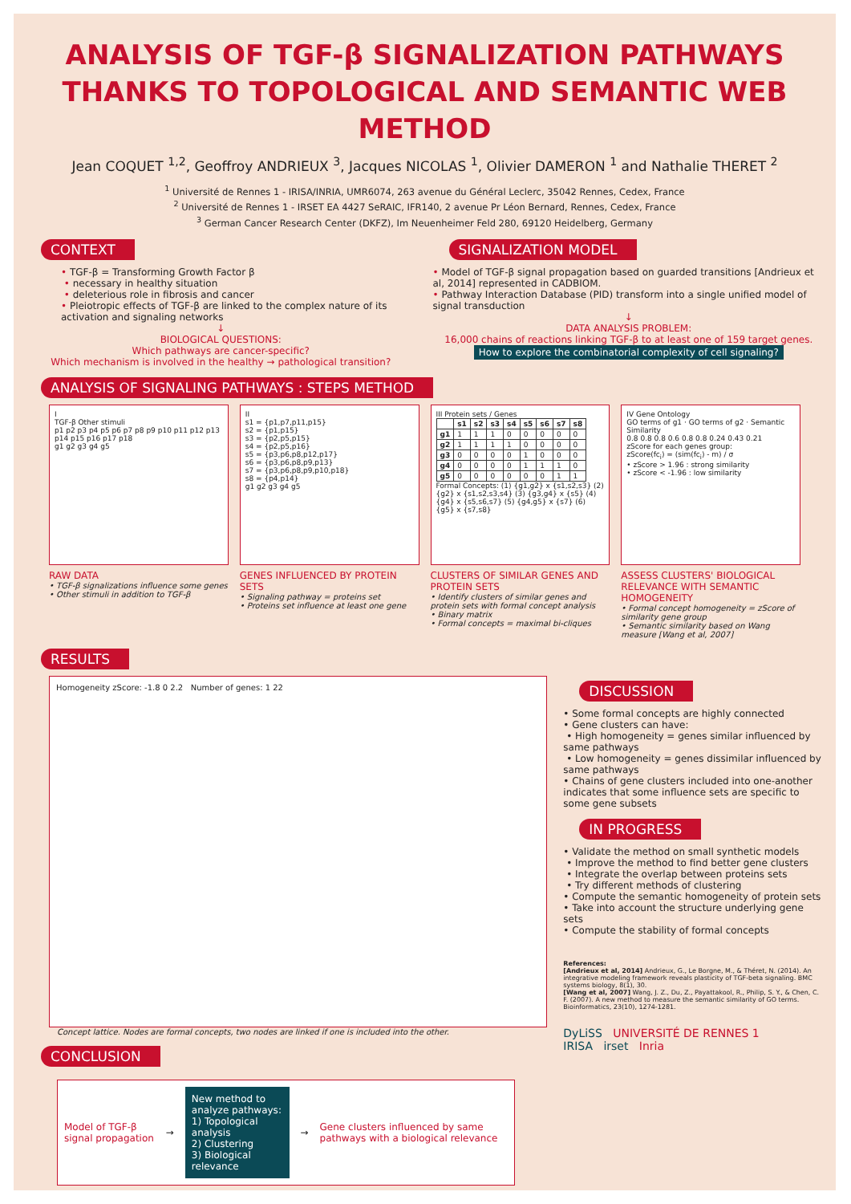ANALYSIS OF TGF-β SIGNALIZATION PATHWAYS THANKS TO TOPOLOGICAL AND SEMANTIC WEB METHOD
Jean COQUET <sup>1,2</sup>, Geoffroy ANDRIEUX <sup>3</sup>, Jacques NICOLAS <sup>1</sup>, Olivier DAMERON <sup>1</sup> and Nathalie THERET <sup>2</sup>
<sup>1</sup> Université de Rennes 1 - IRISA/INRIA, UMR6074, 263 avenue du Général Leclerc, 35042 Rennes, Cedex, France
<sup>2</sup> Université de Rennes 1 - IRSET EA 4427 SeRAIC, IFR140, 2 avenue Pr Léon Bernard, Rennes, Cedex, France
<sup>3</sup> German Cancer Research Center (DKFZ), Im Neuenheimer Feld 280, 69120 Heidelberg, Germany
CONTEXT
• TGF-β = Transforming Growth Factor β
• necessary in healthy situation
• deleterious role in fibrosis and cancer
• Pleiotropic effects of TGF-β are linked to the complex nature of its activation and signaling networks
↓
BIOLOGICAL QUESTIONS:
Which pathways are cancer-specific?
Which mechanism is involved in the healthy → pathological transition?
SIGNALIZATION MODEL
• Model of TGF-β signal propagation based on guarded transitions [Andrieux et al, 2014] represented in CADBIOM.
• Pathway Interaction Database (PID) transform into a single unified model of signal transduction
↓
DATA ANALYSIS PROBLEM:
16,000 chains of reactions linking TGF-β to at least one of 159 target genes.
How to explore the combinatorial complexity of cell signaling?
ANALYSIS OF SIGNALING PATHWAYS : STEPS METHOD
I
TGF-β Other stimuli
p1 p2 p3 p4 p5 p6 p7 p8 p9 p10 p11 p12 p13 p14 p15 p16 p17 p18
g1 g2 g3 g4 g5
RAW DATA
• TGF-β signalizations influence some genes
• Other stimuli in addition to TGF-β
II
s1 = {p1,p7,p11,p15}
s2 = {p1,p15}
s3 = {p2,p5,p15}
s4 = {p2,p5,p16}
s5 = {p3,p6,p8,p12,p17}
s6 = {p3,p6,p8,p9,p13}
s7 = {p3,p6,p8,p9,p10,p18}
s8 = {p4,p14}
g1 g2 g3 g4 g5
GENES INFLUENCED BY PROTEIN SETS
• Signaling pathway = proteins set
• Proteins set influence at least one gene
III Protein sets / Genes
| | s1 | s2 | s3 | s4 | s5 | s6 | s7 | s8 |
| --- | --- | --- | --- | --- | --- | --- | --- | --- |
| g1 | 1 | 1 | 1 | 0 | 0 | 0 | 0 | 0 |
| g2 | 1 | 1 | 1 | 1 | 0 | 0 | 0 | 0 |
| g3 | 0 | 0 | 0 | 0 | 1 | 0 | 0 | 0 |
| g4 | 0 | 0 | 0 | 0 | 1 | 1 | 1 | 0 |
| g5 | 0 | 0 | 0 | 0 | 0 | 0 | 1 | 1 |
Formal Concepts: (1) {g1,g2} x {s1,s2,s3} (2) {g2} x {s1,s2,s3,s4} (3) {g3,g4} x {s5} (4) {g4} x {s5,s6,s7} (5) {g4,g5} x {s7} (6) {g5} x {s7,s8}
CLUSTERS OF SIMILAR GENES AND PROTEIN SETS
• Identify clusters of similar genes and protein sets with formal concept analysis
• Binary matrix
• Formal concepts = maximal bi-cliques
IV Gene Ontology
GO terms of g1 · GO terms of g2 · Semantic Similarity
0.8 0.8 0.8 0.6 0.8 0.8 0.24 0.43 0.21
zScore for each genes group:
zScore(fc<sub>i</sub>) = (sim(fc<sub>i</sub>) - m) / σ
• zScore > 1.96 : strong similarity
• zScore < -1.96 : low similarity
ASSESS CLUSTERS' BIOLOGICAL RELEVANCE WITH SEMANTIC HOMOGENEITY
• Formal concept homogeneity = zScore of similarity gene group
• Semantic similarity based on Wang measure [Wang et al, 2007]
RESULTS
Homogeneity zScore: -1.8 0 2.2 Number of genes: 1 22
Concept lattice. Nodes are formal concepts, two nodes are linked if one is included into the other.
CONCLUSION
Model of TGF-β signal propagation → New method to analyze pathways:
1) Topological analysis
2) Clustering
3) Biological relevance → Gene clusters influenced by same pathways with a biological relevance
DISCUSSION
• Some formal concepts are highly connected
• Gene clusters can have:
• High homogeneity = genes similar influenced by same pathways
• Low homogeneity = genes dissimilar influenced by same pathways
• Chains of gene clusters included into one-another indicates that some influence sets are specific to some gene subsets
IN PROGRESS
• Validate the method on small synthetic models
• Improve the method to find better gene clusters
• Integrate the overlap between proteins sets
• Try different methods of clustering
• Compute the semantic homogeneity of protein sets
• Take into account the structure underlying gene sets
• Compute the stability of formal concepts
References:
[Andrieux et al, 2014] Andrieux, G., Le Borgne, M., & Théret, N. (2014). An integrative modeling framework reveals plasticity of TGF-beta signaling. BMC systems biology, 8(1), 30.
[Wang et al, 2007] Wang, J. Z., Du, Z., Payattakool, R., Philip, S. Y., & Chen, C. F. (2007). A new method to measure the semantic similarity of GO terms. Bioinformatics, 23(10), 1274-1281.
DyLiSS UNIVERSITÉ DE RENNES 1
IRISA irset Inria